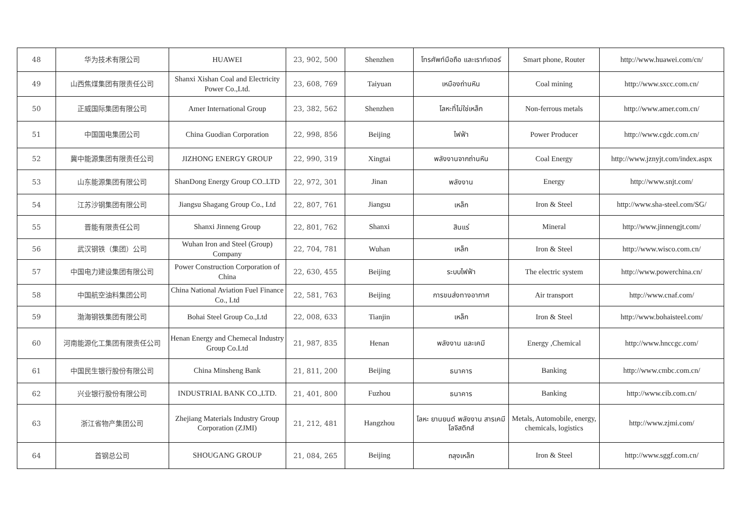| 48 | 华为技术有限公司 | HUAWEI | 23, 902, 500 | Shenzhen | โทรศัพท์มือถือ และเราท์เตอร์ | Smart phone, Router | http://www.huawei.com/cn/ |
| 49 | 山西焦煤集团有限责任公司 | Shanxi Xishan Coal and Electricity Power Co.,Ltd. | 23, 608, 769 | Taiyuan | เหมืองถ่านหิน | Coal mining | http://www.sxcc.com.cn/ |
| 50 | 正威国际集团有限公司 | Amer International Group | 23, 382, 562 | Shenzhen | โลหะที่ไม่ใช่เหล็ก | Non-ferrous metals | http://www.amer.com.cn/ |
| 51 | 中国国电集团公司 | China Guodian Corporation | 22, 998, 856 | Beijing | ไฟฟ้า | Power Producer | http://www.cgdc.com.cn/ |
| 52 | 冀中能源集团有限责任公司 | JIZHONG ENERGY GROUP | 22, 990, 319 | Xingtai | พลังงานจากถ่านหิน | Coal Energy | http://www.jznyjt.com/index.aspx |
| 53 | 山东能源集团有限公司 | ShanDong Energy Group CO..LTD | 22, 972, 301 | Jinan | พลังงาน | Energy | http://www.snjt.com/ |
| 54 | 江苏沙钢集团有限公司 | Jiangsu Shagang Group Co., Ltd | 22, 807, 761 | Jiangsu | เหล็ก | Iron & Steel | http://www.sha-steel.com/SG/ |
| 55 | 晋能有限责任公司 | Shanxi Jinneng Group | 22, 801, 762 | Shanxi | สินแร่ | Mineral | http://www.jinnengjt.com/ |
| 56 | 武汉钢铁（集团）公司 | Wuhan Iron and Steel (Group) Company | 22, 704, 781 | Wuhan | เหล็ก | Iron & Steel | http://www.wisco.com.cn/ |
| 57 | 中国电力建设集团有限公司 | Power Construction Corporation of China | 22, 630, 455 | Beijing | ระบบไฟฟ้า | The electric system | http://www.powerchina.cn/ |
| 58 | 中国航空油料集团公司 | China National Aviation Fuel Finance Co., Ltd | 22, 581, 763 | Beijing | การขนส่งทางอากาศ | Air transport | http://www.cnaf.com/ |
| 59 | 渤海钢铁集团有限公司 | Bohai Steel Group Co.,Ltd | 22, 008, 633 | Tianjin | เหล็ก | Iron & Steel | http://www.bohaisteel.com/ |
| 60 | 河南能源化工集团有限责任公司 | Henan Energy and Chemecal Industry Group Co.Ltd | 21, 987, 835 | Henan | พลังงาน และเคมี | Energy ,Chemical | http://www.hnccgc.com/ |
| 61 | 中国民生银行股份有限公司 | China Minsheng Bank | 21, 811, 200 | Beijing | ธนาคาร | Banking | http://www.cmbc.com.cn/ |
| 62 | 兴业银行股份有限公司 | INDUSTRIAL BANK CO.,LTD. | 21, 401, 800 | Fuzhou | ธนาคาร | Banking | http://www.cib.com.cn/ |
| 63 | 浙江省物产集团公司 | Zhejiang Materials Industry Group Corporation (ZJMI) | 21, 212, 481 | Hangzhou | โลหะ ยานยนต์ พลังงาน สารเคมี โลจิสติกส์ | Metals, Automobile, energy, chemicals, logistics | http://www.zjmi.com/ |
| 64 | 首钢总公司 | SHOUGANG GROUP | 21, 084, 265 | Beijing | ถลุงเหล็ก | Iron & Steel | http://www.sggf.com.cn/ |